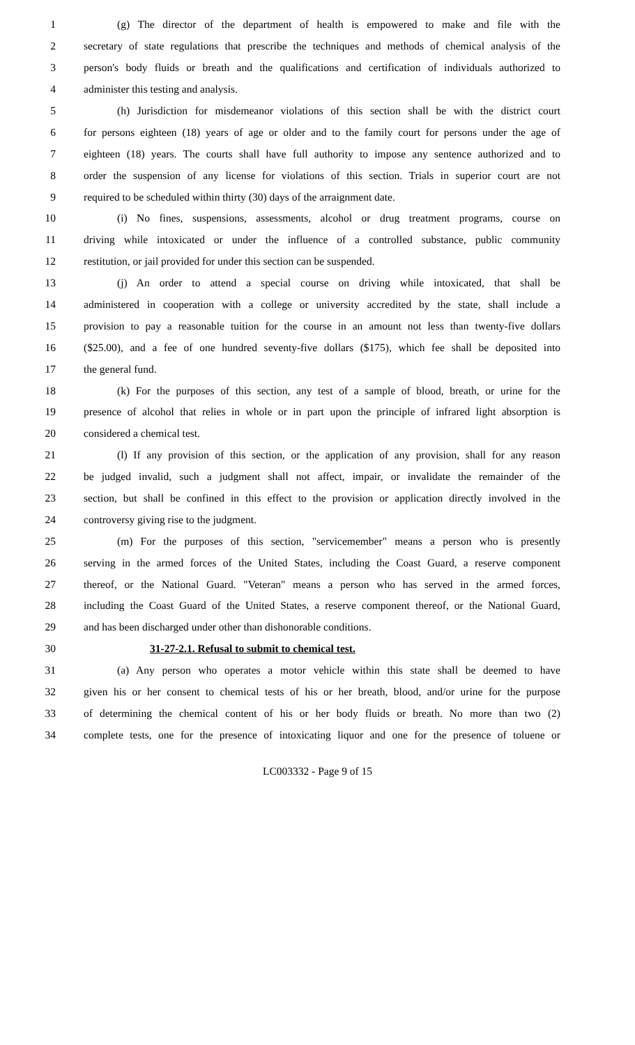1 (g) The director of the department of health is empowered to make and file with the
2 secretary of state regulations that prescribe the techniques and methods of chemical analysis of the
3 person's body fluids or breath and the qualifications and certification of individuals authorized to
4 administer this testing and analysis.
5 (h) Jurisdiction for misdemeanor violations of this section shall be with the district court
6 for persons eighteen (18) years of age or older and to the family court for persons under the age of
7 eighteen (18) years. The courts shall have full authority to impose any sentence authorized and to
8 order the suspension of any license for violations of this section. Trials in superior court are not
9 required to be scheduled within thirty (30) days of the arraignment date.
10 (i) No fines, suspensions, assessments, alcohol or drug treatment programs, course on
11 driving while intoxicated or under the influence of a controlled substance, public community
12 restitution, or jail provided for under this section can be suspended.
13 (j) An order to attend a special course on driving while intoxicated, that shall be
14 administered in cooperation with a college or university accredited by the state, shall include a
15 provision to pay a reasonable tuition for the course in an amount not less than twenty-five dollars
16 ($25.00), and a fee of one hundred seventy-five dollars ($175), which fee shall be deposited into
17 the general fund.
18 (k) For the purposes of this section, any test of a sample of blood, breath, or urine for the
19 presence of alcohol that relies in whole or in part upon the principle of infrared light absorption is
20 considered a chemical test.
21 (l) If any provision of this section, or the application of any provision, shall for any reason
22 be judged invalid, such a judgment shall not affect, impair, or invalidate the remainder of the
23 section, but shall be confined in this effect to the provision or application directly involved in the
24 controversy giving rise to the judgment.
25 (m) For the purposes of this section, "servicemember" means a person who is presently
26 serving in the armed forces of the United States, including the Coast Guard, a reserve component
27 thereof, or the National Guard. "Veteran" means a person who has served in the armed forces,
28 including the Coast Guard of the United States, a reserve component thereof, or the National Guard,
29 and has been discharged under other than dishonorable conditions.
30 31-27-2.1. Refusal to submit to chemical test.
31 (a) Any person who operates a motor vehicle within this state shall be deemed to have
32 given his or her consent to chemical tests of his or her breath, blood, and/or urine for the purpose
33 of determining the chemical content of his or her body fluids or breath. No more than two (2)
34 complete tests, one for the presence of intoxicating liquor and one for the presence of toluene or
LC003332 - Page 9 of 15